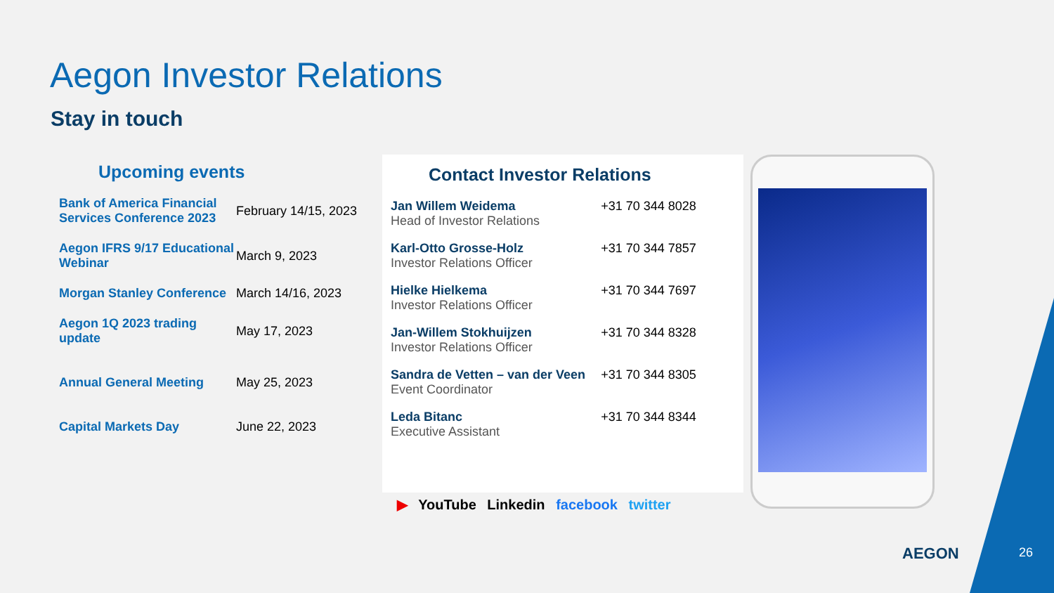Aegon Investor Relations
Stay in touch
Upcoming events
| Bank of America Financial Services Conference 2023 | February 14/15, 2023 |
| Aegon IFRS 9/17 Educational Webinar | March 9, 2023 |
| Morgan Stanley Conference | March 14/16, 2023 |
| Aegon 1Q 2023 trading update | May 17, 2023 |
| Annual General Meeting | May 25, 2023 |
| Capital Markets Day | June 22, 2023 |
Contact Investor Relations
| Jan Willem Weidema Head of Investor Relations | +31 70 344 8028 |
| Karl-Otto Grosse-Holz Investor Relations Officer | +31 70 344 7857 |
| Hielke Hielkema Investor Relations Officer | +31 70 344 7697 |
| Jan-Willem Stokhuijzen Investor Relations Officer | +31 70 344 8328 |
| Sandra de Vetten – van der Veen Event Coordinator | +31 70 344 8305 |
| Leda Bitanc Executive Assistant | +31 70 344 8344 |
▶ YouTube Linkedin facebook twitter
AEGON 26